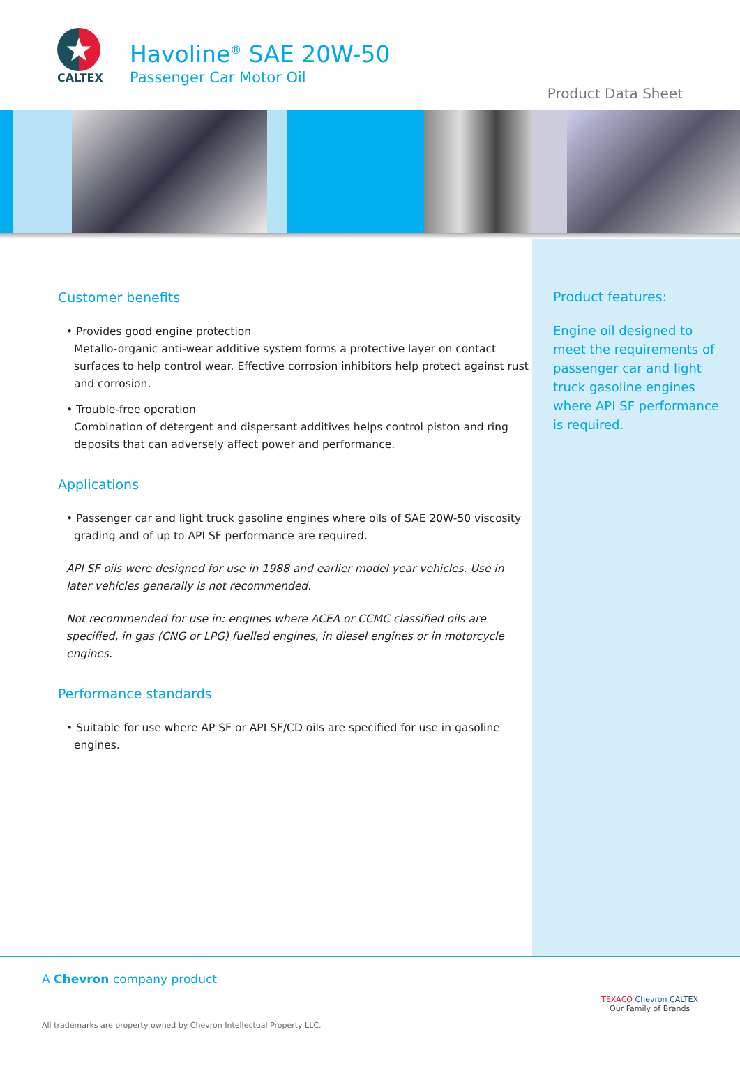★
CALTEX
Havoline<sup>®</sup> SAE 20W-50
Passenger Car Motor Oil
Product Data Sheet
Customer benefits
• Provides good engine protection
Metallo-organic anti-wear additive system forms a protective layer on contact surfaces to help control wear. Effective corrosion inhibitors help protect against rust and corrosion.
• Trouble-free operation
Combination of detergent and dispersant additives helps control piston and ring deposits that can adversely affect power and performance.
Applications
• Passenger car and light truck gasoline engines where oils of SAE 20W-50 viscosity grading and of up to API SF performance are required.
API SF oils were designed for use in 1988 and earlier model year vehicles. Use in later vehicles generally is not recommended.
Not recommended for use in: engines where ACEA or CCMC classified oils are specified, in gas (CNG or LPG) fuelled engines, in diesel engines or in motorcycle engines.
Performance standards
• Suitable for use where AP SF or API SF/CD oils are specified for use in gasoline engines.
Product features:
Engine oil designed to meet the requirements of passenger car and light truck gasoline engines where API SF performance is required.
A Chevron company product
All trademarks are property owned by Chevron Intellectual Property LLC.
TEXACO Chevron CALTEX
Our Family of Brands